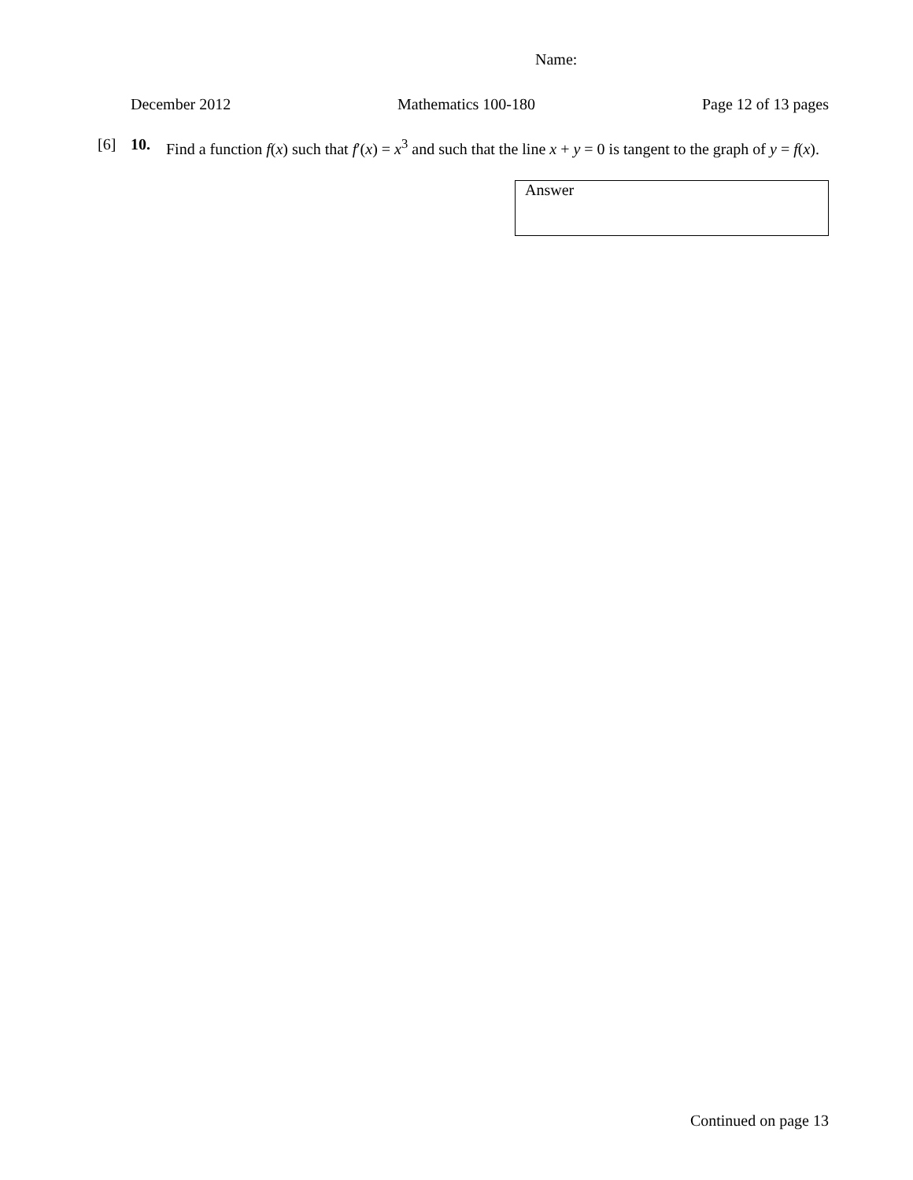Name:
December 2012 Mathematics 100-180 Page 12 of 13 pages
[6] 10. Find a function f(x) such that f′(x) = x<sup>3</sup> and such that the line x + y = 0 is tangent to the graph of y = f(x).
Answer
Continued on page 13